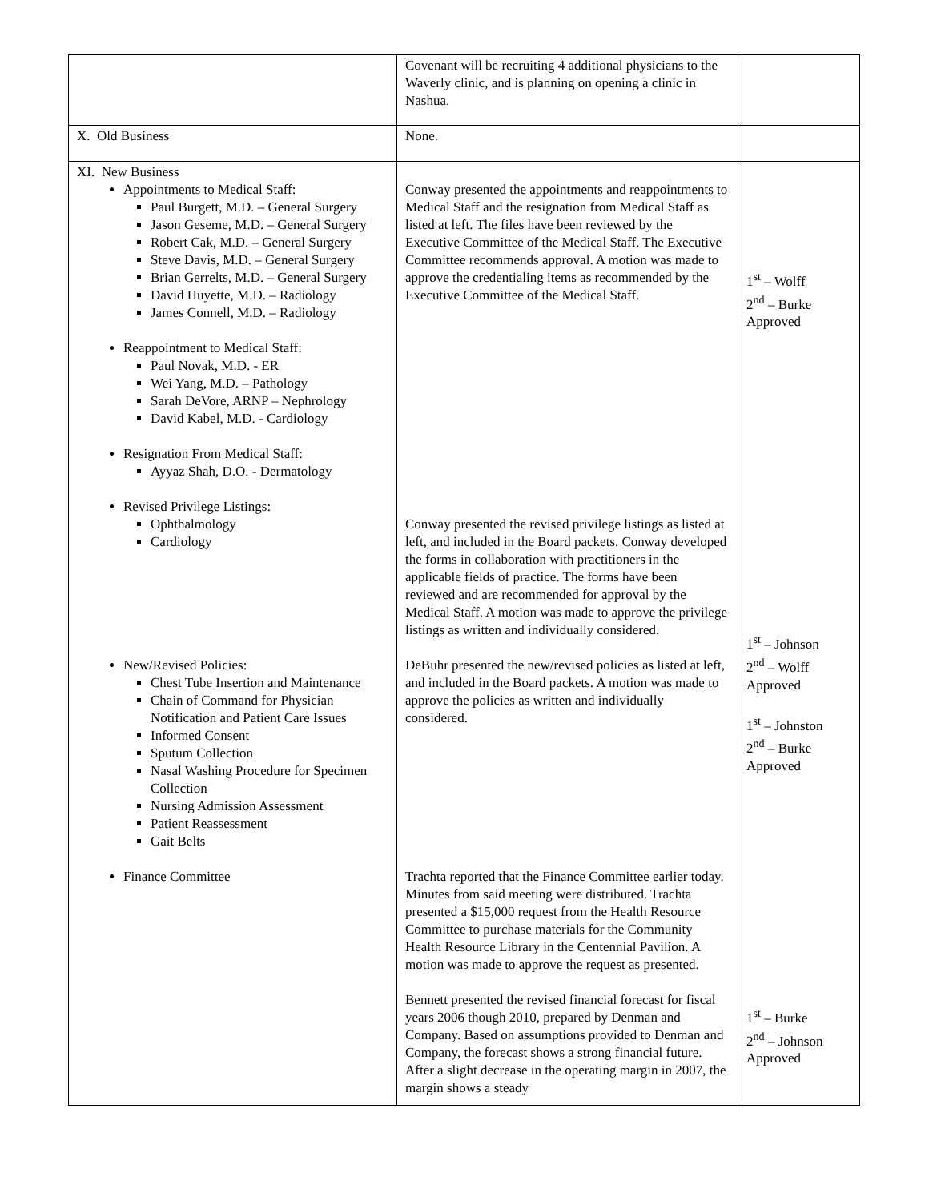| | Covenant will be recruiting 4 additional physicians to the Waverly clinic, and is planning on opening a clinic in Nashua. | |
| X. Old Business | None. | |
| XI. New Business Appointments to Medical Staff: Paul Burgett, M.D. – General Surgery Jason Geseme, M.D. – General Surgery Robert Cak, M.D. – General Surgery Steve Davis, M.D. – General Surgery Brian Gerrelts, M.D. – General Surgery David Huyette, M.D. – Radiology James Connell, M.D. – Radiology Reappointment to Medical Staff: Paul Novak, M.D. - ER Wei Yang, M.D. – Pathology Sarah DeVore, ARNP – Nephrology David Kabel, M.D. - Cardiology Resignation From Medical Staff: Ayyaz Shah, D.O. - Dermatology Revised Privilege Listings: Ophthalmology Cardiology New/Revised Policies: Chest Tube Insertion and Maintenance Chain of Command for Physician Notification and Patient Care Issues Informed Consent Sputum Collection Nasal Washing Procedure for Specimen Collection Nursing Admission Assessment Patient Reassessment Gait Belts Finance Committee | Conway presented the appointments and reappointments to Medical Staff and the resignation from Medical Staff as listed at left. The files have been reviewed by the Executive Committee of the Medical Staff. The Executive Committee recommends approval. A motion was made to approve the credentialing items as recommended by the Executive Committee of the Medical Staff. Conway presented the revised privilege listings as listed at left, and included in the Board packets. Conway developed the forms in collaboration with practitioners in the applicable fields of practice. The forms have been reviewed and are recommended for approval by the Medical Staff. A motion was made to approve the privilege listings as written and individually considered. DeBuhr presented the new/revised policies as listed at left, and included in the Board packets. A motion was made to approve the policies as written and individually considered. Trachta reported that the Finance Committee earlier today. Minutes from said meeting were distributed. Trachta presented a $15,000 request from the Health Resource Committee to purchase materials for the Community Health Resource Library in the Centennial Pavilion. A motion was made to approve the request as presented. Bennett presented the revised financial forecast for fiscal years 2006 though 2010, prepared by Denman and Company. Based on assumptions provided to Denman and Company, the forecast shows a strong financial future. After a slight decrease in the operating margin in 2007, the margin shows a steady | 1<sup>st</sup> – Wolff 2<sup>nd</sup> – Burke Approved 1<sup>st</sup> – Johnson 2<sup>nd</sup> – Wolff Approved 1<sup>st</sup> – Johnston 2<sup>nd</sup> – Burke Approved 1<sup>st</sup> – Burke 2<sup>nd</sup> – Johnson Approved |